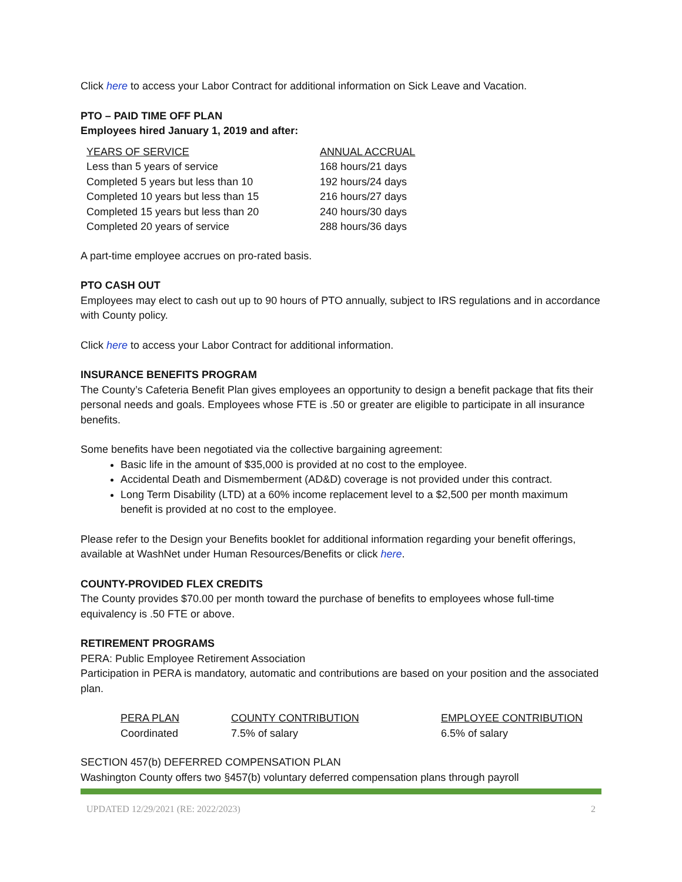Click here to access your Labor Contract for additional information on Sick Leave and Vacation.
PTO – PAID TIME OFF PLAN
Employees hired January 1, 2019 and after:
| YEARS OF SERVICE | ANNUAL ACCRUAL |
| --- | --- |
| Less than 5 years of service | 168 hours/21 days |
| Completed 5 years but less than 10 | 192 hours/24 days |
| Completed 10 years but less than 15 | 216 hours/27 days |
| Completed 15 years but less than 20 | 240 hours/30 days |
| Completed 20 years of service | 288 hours/36 days |
A part-time employee accrues on pro-rated basis.
PTO CASH OUT
Employees may elect to cash out up to 90 hours of PTO annually, subject to IRS regulations and in accordance with County policy.
Click here to access your Labor Contract for additional information.
INSURANCE BENEFITS PROGRAM
The County’s Cafeteria Benefit Plan gives employees an opportunity to design a benefit package that fits their personal needs and goals. Employees whose FTE is .50 or greater are eligible to participate in all insurance benefits.
Some benefits have been negotiated via the collective bargaining agreement:
Basic life in the amount of $35,000 is provided at no cost to the employee.
Accidental Death and Dismemberment (AD&D) coverage is not provided under this contract.
Long Term Disability (LTD) at a 60% income replacement level to a $2,500 per month maximum benefit is provided at no cost to the employee.
Please refer to the Design your Benefits booklet for additional information regarding your benefit offerings, available at WashNet under Human Resources/Benefits or click here.
COUNTY-PROVIDED FLEX CREDITS
The County provides $70.00 per month toward the purchase of benefits to employees whose full-time equivalency is .50 FTE or above.
RETIREMENT PROGRAMS
PERA: Public Employee Retirement Association
Participation in PERA is mandatory, automatic and contributions are based on your position and the associated plan.
| PERA PLAN | COUNTY CONTRIBUTION | EMPLOYEE CONTRIBUTION |
| --- | --- | --- |
| Coordinated | 7.5% of salary | 6.5% of salary |
SECTION 457(b) DEFERRED COMPENSATION PLAN
Washington County offers two §457(b) voluntary deferred compensation plans through payroll
UPDATED 12/29/2021 (RE: 2022/2023) 2